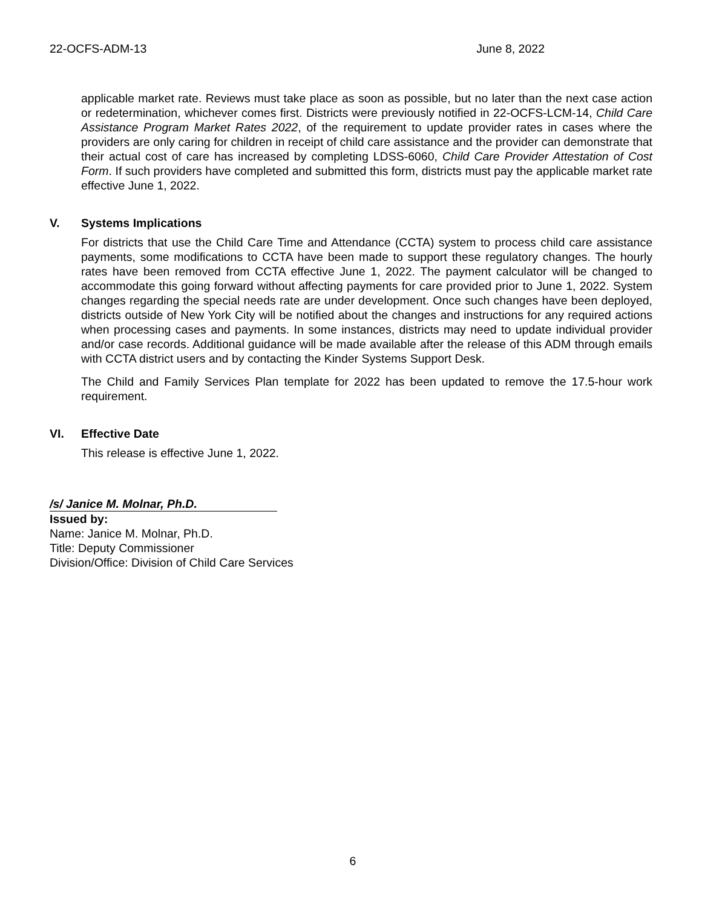22-OCFS-ADM-13 June 8, 2022
applicable market rate. Reviews must take place as soon as possible, but no later than the next case action or redetermination, whichever comes first. Districts were previously notified in 22-OCFS-LCM-14, Child Care Assistance Program Market Rates 2022, of the requirement to update provider rates in cases where the providers are only caring for children in receipt of child care assistance and the provider can demonstrate that their actual cost of care has increased by completing LDSS-6060, Child Care Provider Attestation of Cost Form. If such providers have completed and submitted this form, districts must pay the applicable market rate effective June 1, 2022.
V. Systems Implications
For districts that use the Child Care Time and Attendance (CCTA) system to process child care assistance payments, some modifications to CCTA have been made to support these regulatory changes. The hourly rates have been removed from CCTA effective June 1, 2022. The payment calculator will be changed to accommodate this going forward without affecting payments for care provided prior to June 1, 2022. System changes regarding the special needs rate are under development. Once such changes have been deployed, districts outside of New York City will be notified about the changes and instructions for any required actions when processing cases and payments. In some instances, districts may need to update individual provider and/or case records. Additional guidance will be made available after the release of this ADM through emails with CCTA district users and by contacting the Kinder Systems Support Desk.
The Child and Family Services Plan template for 2022 has been updated to remove the 17.5-hour work requirement.
VI. Effective Date
This release is effective June 1, 2022.
/s/ Janice M. Molnar, Ph.D.
Issued by:
Name: Janice M. Molnar, Ph.D.
Title: Deputy Commissioner
Division/Office: Division of Child Care Services
6